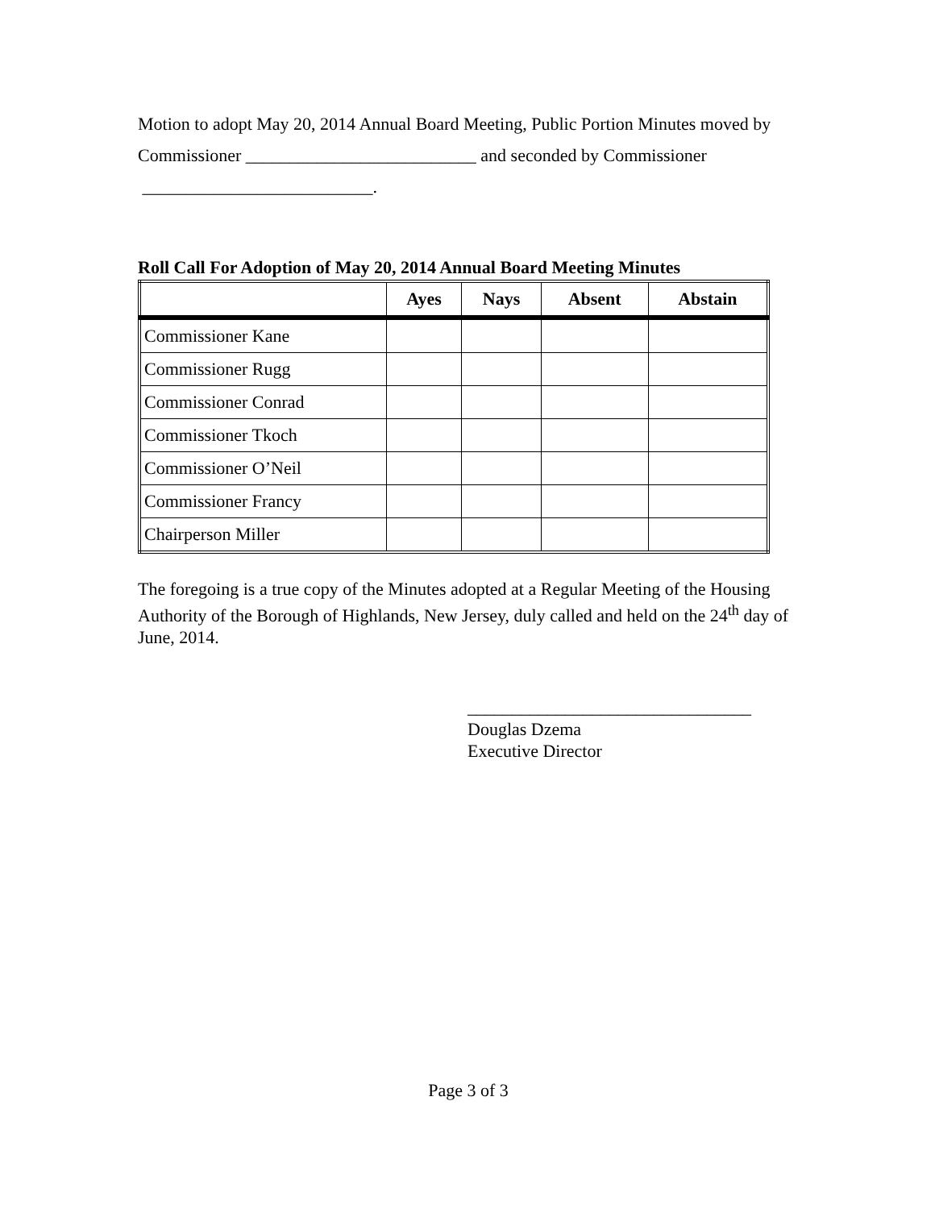Motion to adopt May 20, 2014 Annual Board Meeting, Public Portion Minutes moved by
Commissioner __________________________ and seconded by Commissioner
__________________________.
Roll Call For Adoption of May 20, 2014 Annual Board Meeting Minutes
| | Ayes | Nays | Absent | Abstain |
| --- | --- | --- | --- | --- |
| Commissioner Kane | | | | |
| Commissioner Rugg | | | | |
| Commissioner Conrad | | | | |
| Commissioner Tkoch | | | | |
| Commissioner O’Neil | | | | |
| Commissioner Francy | | | | |
| Chairperson Miller | | | | |
The foregoing is a true copy of the Minutes adopted at a Regular Meeting of the Housing Authority of the Borough of Highlands, New Jersey, duly called and held on the 24<sup>th</sup> day of June, 2014.
________________________________
Douglas Dzema
Executive Director
Page 3 of 3